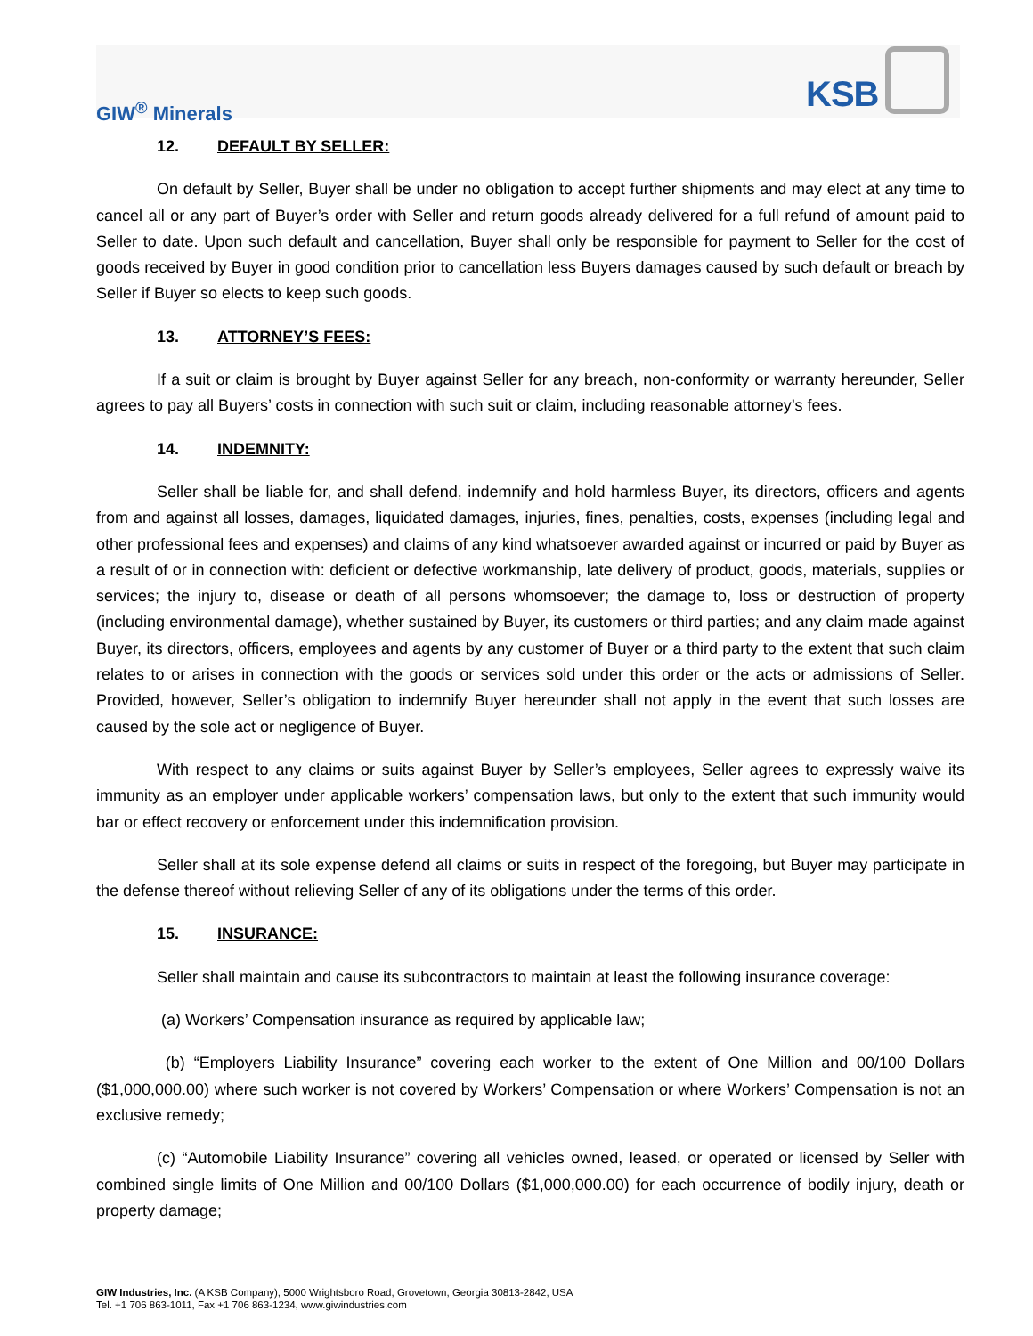GIW<sup>®</sup> Minerals
KSB
12. DEFAULT BY SELLER:
On default by Seller, Buyer shall be under no obligation to accept further shipments and may elect at any time to cancel all or any part of Buyer’s order with Seller and return goods already delivered for a full refund of amount paid to Seller to date. Upon such default and cancellation, Buyer shall only be responsible for payment to Seller for the cost of goods received by Buyer in good condition prior to cancellation less Buyers damages caused by such default or breach by Seller if Buyer so elects to keep such goods.
13. ATTORNEY’S FEES:
If a suit or claim is brought by Buyer against Seller for any breach, non-conformity or warranty hereunder, Seller agrees to pay all Buyers’ costs in connection with such suit or claim, including reasonable attorney’s fees.
14. INDEMNITY:
Seller shall be liable for, and shall defend, indemnify and hold harmless Buyer, its directors, officers and agents from and against all losses, damages, liquidated damages, injuries, fines, penalties, costs, expenses (including legal and other professional fees and expenses) and claims of any kind whatsoever awarded against or incurred or paid by Buyer as a result of or in connection with: deficient or defective workmanship, late delivery of product, goods, materials, supplies or services; the injury to, disease or death of all persons whomsoever; the damage to, loss or destruction of property (including environmental damage), whether sustained by Buyer, its customers or third parties; and any claim made against Buyer, its directors, officers, employees and agents by any customer of Buyer or a third party to the extent that such claim relates to or arises in connection with the goods or services sold under this order or the acts or admissions of Seller. Provided, however, Seller’s obligation to indemnify Buyer hereunder shall not apply in the event that such losses are caused by the sole act or negligence of Buyer.
With respect to any claims or suits against Buyer by Seller’s employees, Seller agrees to expressly waive its immunity as an employer under applicable workers’ compensation laws, but only to the extent that such immunity would bar or effect recovery or enforcement under this indemnification provision.
Seller shall at its sole expense defend all claims or suits in respect of the foregoing, but Buyer may participate in the defense thereof without relieving Seller of any of its obligations under the terms of this order.
15. INSURANCE:
Seller shall maintain and cause its subcontractors to maintain at least the following insurance coverage:
(a) Workers’ Compensation insurance as required by applicable law;
(b) “Employers Liability Insurance” covering each worker to the extent of One Million and 00/100 Dollars ($1,000,000.00) where such worker is not covered by Workers’ Compensation or where Workers’ Compensation is not an exclusive remedy;
(c) “Automobile Liability Insurance” covering all vehicles owned, leased, or operated or licensed by Seller with combined single limits of One Million and 00/100 Dollars ($1,000,000.00) for each occurrence of bodily injury, death or property damage;
GIW Industries, Inc. (A KSB Company), 5000 Wrightsboro Road, Grovetown, Georgia 30813-2842, USA
Tel. +1 706 863-1011, Fax +1 706 863-1234, www.giwindustries.com